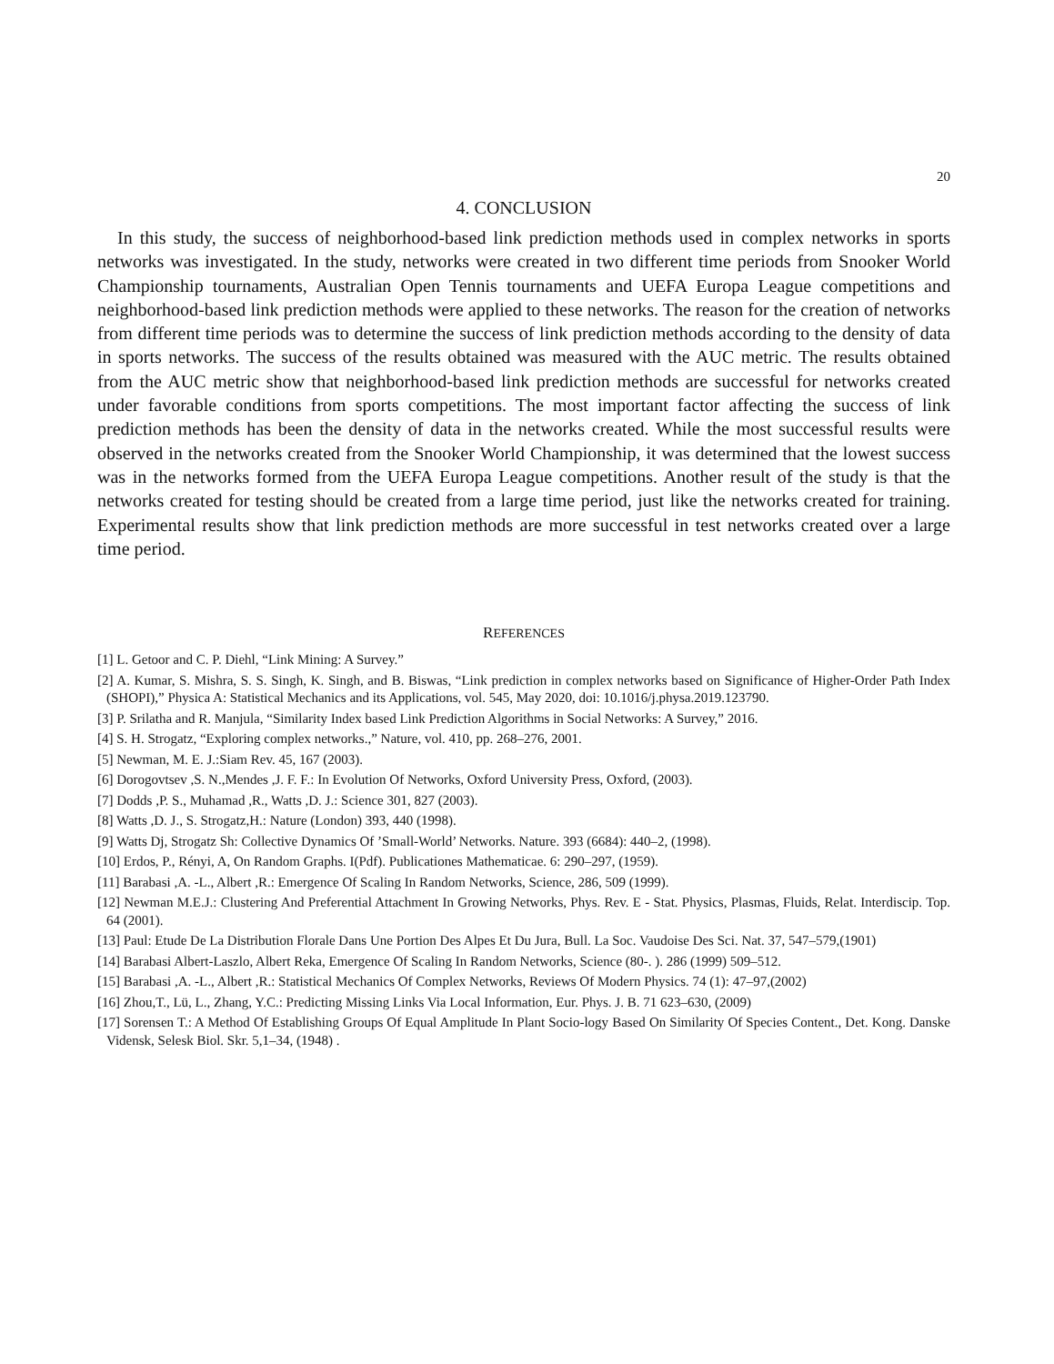20
4. CONCLUSION
In this study, the success of neighborhood-based link prediction methods used in complex networks in sports networks was investigated. In the study, networks were created in two different time periods from Snooker World Championship tournaments, Australian Open Tennis tournaments and UEFA Europa League competitions and neighborhood-based link prediction methods were applied to these networks. The reason for the creation of networks from different time periods was to determine the success of link prediction methods according to the density of data in sports networks. The success of the results obtained was measured with the AUC metric. The results obtained from the AUC metric show that neighborhood-based link prediction methods are successful for networks created under favorable conditions from sports competitions. The most important factor affecting the success of link prediction methods has been the density of data in the networks created. While the most successful results were observed in the networks created from the Snooker World Championship, it was determined that the lowest success was in the networks formed from the UEFA Europa League competitions. Another result of the study is that the networks created for testing should be created from a large time period, just like the networks created for training. Experimental results show that link prediction methods are more successful in test networks created over a large time period.
REFERENCES
[1] L. Getoor and C. P. Diehl, “Link Mining: A Survey.”
[2] A. Kumar, S. Mishra, S. S. Singh, K. Singh, and B. Biswas, “Link prediction in complex networks based on Significance of Higher-Order Path Index (SHOPI),” Physica A: Statistical Mechanics and its Applications, vol. 545, May 2020, doi: 10.1016/j.physa.2019.123790.
[3] P. Srilatha and R. Manjula, “Similarity Index based Link Prediction Algorithms in Social Networks: A Survey,” 2016.
[4] S. H. Strogatz, “Exploring complex networks.,” Nature, vol. 410, pp. 268–276, 2001.
[5] Newman, M. E. J.:Siam Rev. 45, 167 (2003).
[6] Dorogovtsev ,S. N.,Mendes ,J. F. F.: In Evolution Of Networks, Oxford University Press, Oxford, (2003).
[7] Dodds ,P. S., Muhamad ,R., Watts ,D. J.: Science 301, 827 (2003).
[8] Watts ,D. J., S. Strogatz,H.: Nature (London) 393, 440 (1998).
[9] Watts Dj, Strogatz Sh: Collective Dynamics Of ’Small-World’ Networks. Nature. 393 (6684): 440–2, (1998).
[10] Erdos, P., Rényi, A, On Random Graphs. I(Pdf). Publicationes Mathematicae. 6: 290–297, (1959).
[11] Barabasi ,A. -L., Albert ,R.: Emergence Of Scaling In Random Networks, Science, 286, 509 (1999).
[12] Newman M.E.J.: Clustering And Preferential Attachment In Growing Networks, Phys. Rev. E - Stat. Physics, Plasmas, Fluids, Relat. Interdiscip. Top. 64 (2001).
[13] Paul: Etude De La Distribution Florale Dans Une Portion Des Alpes Et Du Jura, Bull. La Soc. Vaudoise Des Sci. Nat. 37, 547–579,(1901)
[14] Barabasi Albert-Laszlo, Albert Reka, Emergence Of Scaling In Random Networks, Science (80-. ). 286 (1999) 509–512.
[15] Barabasi ,A. -L., Albert ,R.: Statistical Mechanics Of Complex Networks, Reviews Of Modern Physics. 74 (1): 47–97,(2002)
[16] Zhou,T., Lü, L., Zhang, Y.C.: Predicting Missing Links Via Local Information, Eur. Phys. J. B. 71 623–630, (2009)
[17] Sorensen T.: A Method Of Establishing Groups Of Equal Amplitude In Plant Socio-logy Based On Similarity Of Species Content., Det. Kong. Danske Vidensk, Selesk Biol. Skr. 5,1–34, (1948) .